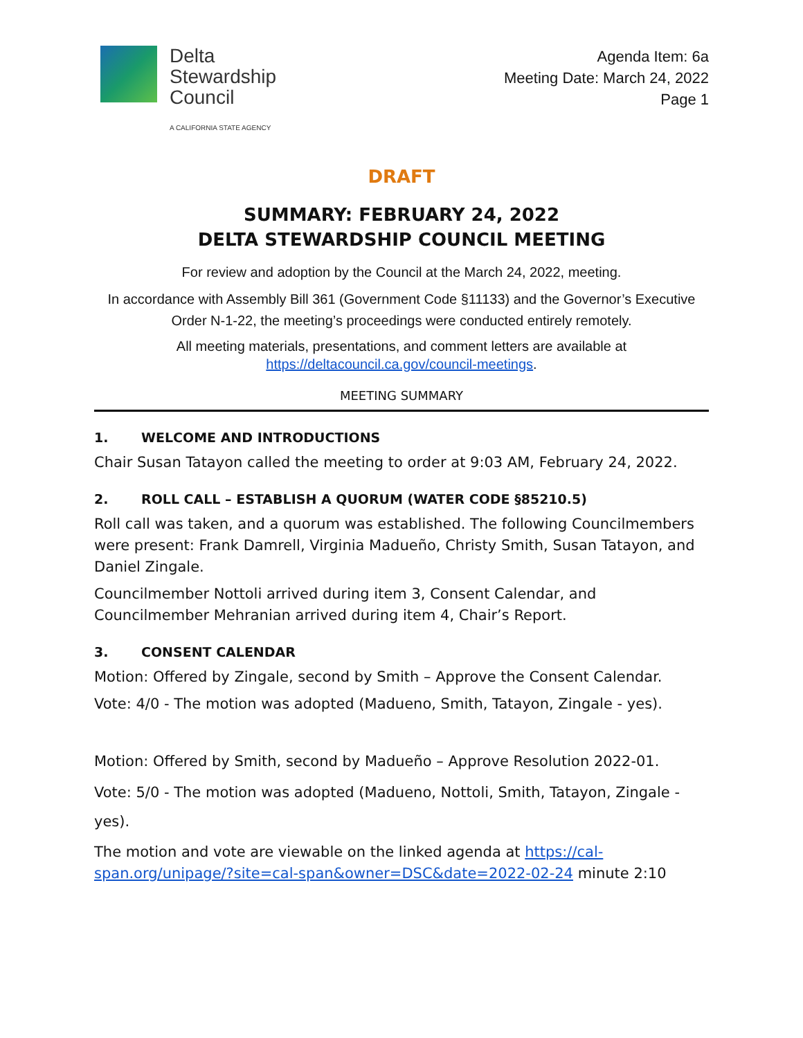Delta
Stewardship
Council
A CALIFORNIA STATE AGENCY
Agenda Item: 6a
Meeting Date: March 24, 2022
Page 1
DRAFT
SUMMARY: FEBRUARY 24, 2022
DELTA STEWARDSHIP COUNCIL MEETING
For review and adoption by the Council at the March 24, 2022, meeting.
In accordance with Assembly Bill 361 (Government Code §11133) and the Governor’s Executive Order N-1-22, the meeting’s proceedings were conducted entirely remotely.
All meeting materials, presentations, and comment letters are available at https://deltacouncil.ca.gov/council-meetings.
MEETING SUMMARY
1. WELCOME AND INTRODUCTIONS
Chair Susan Tatayon called the meeting to order at 9:03 AM, February 24, 2022.
2. ROLL CALL – ESTABLISH A QUORUM (WATER CODE §85210.5)
Roll call was taken, and a quorum was established. The following Councilmembers were present: Frank Damrell, Virginia Madueño, Christy Smith, Susan Tatayon, and Daniel Zingale.
Councilmember Nottoli arrived during item 3, Consent Calendar, and Councilmember Mehranian arrived during item 4, Chair’s Report.
3. CONSENT CALENDAR
Motion: Offered by Zingale, second by Smith – Approve the Consent Calendar.
Vote: 4/0 - The motion was adopted (Madueno, Smith, Tatayon, Zingale - yes).
Motion: Offered by Smith, second by Madueño – Approve Resolution 2022-01.
Vote: 5/0 - The motion was adopted (Madueno, Nottoli, Smith, Tatayon, Zingale - yes).
The motion and vote are viewable on the linked agenda at https://cal-span.org/unipage/?site=cal-span&owner=DSC&date=2022-02-24 minute 2:10